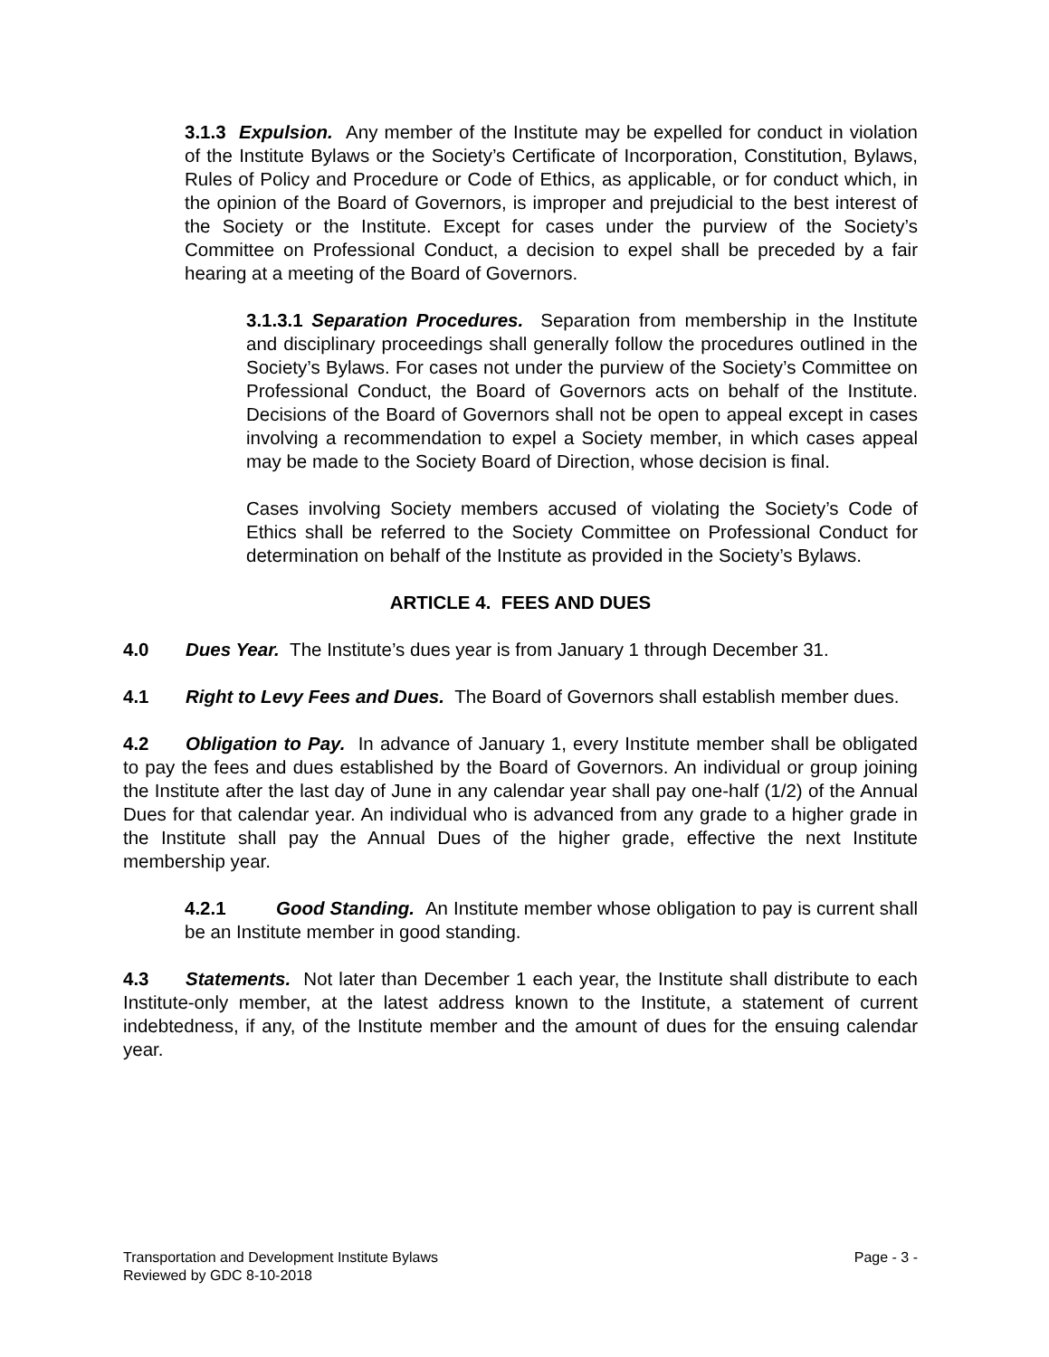3.1.3 Expulsion. Any member of the Institute may be expelled for conduct in violation of the Institute Bylaws or the Society’s Certificate of Incorporation, Constitution, Bylaws, Rules of Policy and Procedure or Code of Ethics, as applicable, or for conduct which, in the opinion of the Board of Governors, is improper and prejudicial to the best interest of the Society or the Institute. Except for cases under the purview of the Society’s Committee on Professional Conduct, a decision to expel shall be preceded by a fair hearing at a meeting of the Board of Governors.
3.1.3.1 Separation Procedures. Separation from membership in the Institute and disciplinary proceedings shall generally follow the procedures outlined in the Society’s Bylaws. For cases not under the purview of the Society’s Committee on Professional Conduct, the Board of Governors acts on behalf of the Institute. Decisions of the Board of Governors shall not be open to appeal except in cases involving a recommendation to expel a Society member, in which cases appeal may be made to the Society Board of Direction, whose decision is final.
Cases involving Society members accused of violating the Society’s Code of Ethics shall be referred to the Society Committee on Professional Conduct for determination on behalf of the Institute as provided in the Society’s Bylaws.
ARTICLE 4. FEES AND DUES
4.0 Dues Year. The Institute’s dues year is from January 1 through December 31.
4.1 Right to Levy Fees and Dues. The Board of Governors shall establish member dues.
4.2 Obligation to Pay. In advance of January 1, every Institute member shall be obligated to pay the fees and dues established by the Board of Governors. An individual or group joining the Institute after the last day of June in any calendar year shall pay one-half (1/2) of the Annual Dues for that calendar year. An individual who is advanced from any grade to a higher grade in the Institute shall pay the Annual Dues of the higher grade, effective the next Institute membership year.
4.2.1 Good Standing. An Institute member whose obligation to pay is current shall be an Institute member in good standing.
4.3 Statements. Not later than December 1 each year, the Institute shall distribute to each Institute-only member, at the latest address known to the Institute, a statement of current indebtedness, if any, of the Institute member and the amount of dues for the ensuing calendar year.
Transportation and Development Institute Bylaws
Reviewed by GDC 8-10-2018
Page - 3 -